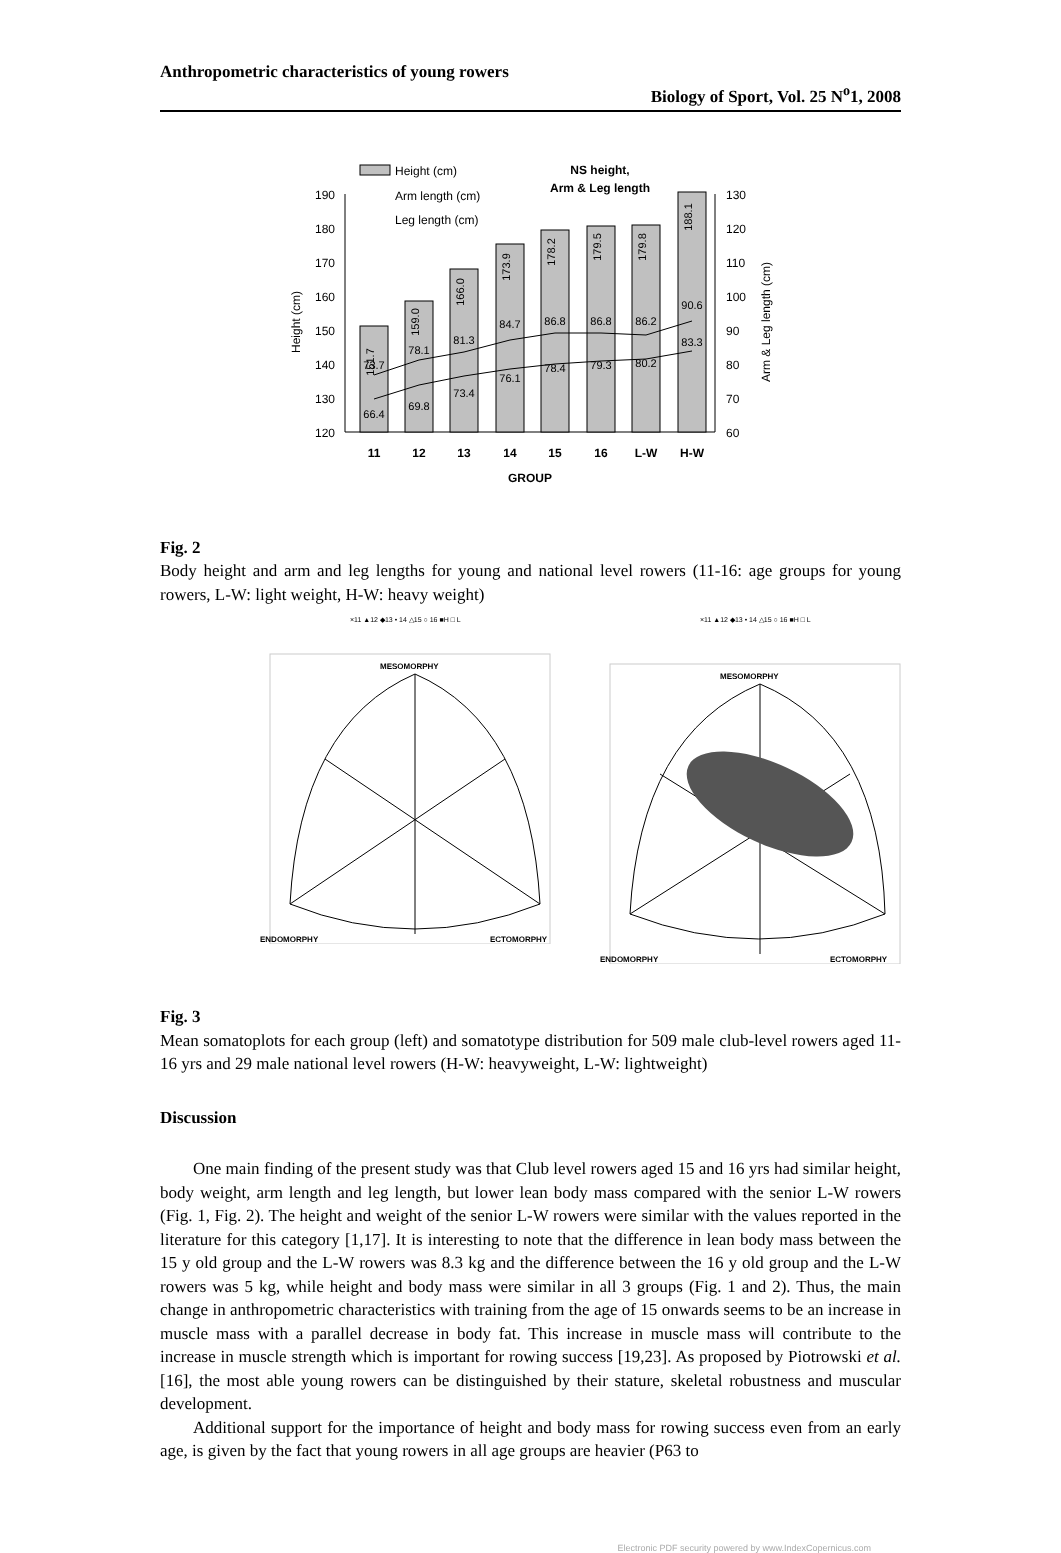Anthropometric characteristics of young rowers
Biology of Sport, Vol. 25 N<sup>o</sup>1, 2008
190
180
170
160
150
140
130
120
130
120
110
100
90
80
70
60
Height (cm)
Arm & Leg length (cm)
151.7
159.0
166.0
173.9
178.2
179.5
179.8
188.1
66.4
69.8
73.4
76.1
78.4
79.3
80.2
83.3
73.7
78.1
81.3
84.7
86.8
86.8
86.2
90.6
11
12
13
14
15
16
L-W
H-W
GROUP
NS height,
Arm & Leg length
Height (cm)
Arm length (cm)
Leg length (cm)
Fig. 2
Body height and arm and leg lengths for young and national level rowers (11-16: age groups for young rowers, L-W: light weight, H-W: heavy weight)
×11 ▲12 ◆13 • 14 △15 ○ 16 ■H □ L
MESOMORPHY
ENDOMORPHY
ECTOMORPHY
×11 ▲12 ◆13 • 14 △15 ○ 16 ■H □ L
MESOMORPHY
ENDOMORPHY
ECTOMORPHY
Fig. 3
Mean somatoplots for each group (left) and somatotype distribution for 509 male club-level rowers aged 11-16 yrs and 29 male national level rowers (H-W: heavyweight, L-W: lightweight)
Discussion
One main finding of the present study was that Club level rowers aged 15 and 16 yrs had similar height, body weight, arm length and leg length, but lower lean body mass compared with the senior L-W rowers (Fig. 1, Fig. 2). The height and weight of the senior L-W rowers were similar with the values reported in the literature for this category [1,17]. It is interesting to note that the difference in lean body mass between the 15 y old group and the L-W rowers was 8.3 kg and the difference between the 16 y old group and the L-W rowers was 5 kg, while height and body mass were similar in all 3 groups (Fig. 1 and 2). Thus, the main change in anthropometric characteristics with training from the age of 15 onwards seems to be an increase in muscle mass with a parallel decrease in body fat. This increase in muscle mass will contribute to the increase in muscle strength which is important for rowing success [19,23]. As proposed by Piotrowski et al. [16], the most able young rowers can be distinguished by their stature, skeletal robustness and muscular development.
Additional support for the importance of height and body mass for rowing success even from an early age, is given by the fact that young rowers in all age groups are heavier (P63 to
Electronic PDF security powered by www.IndexCopernicus.com